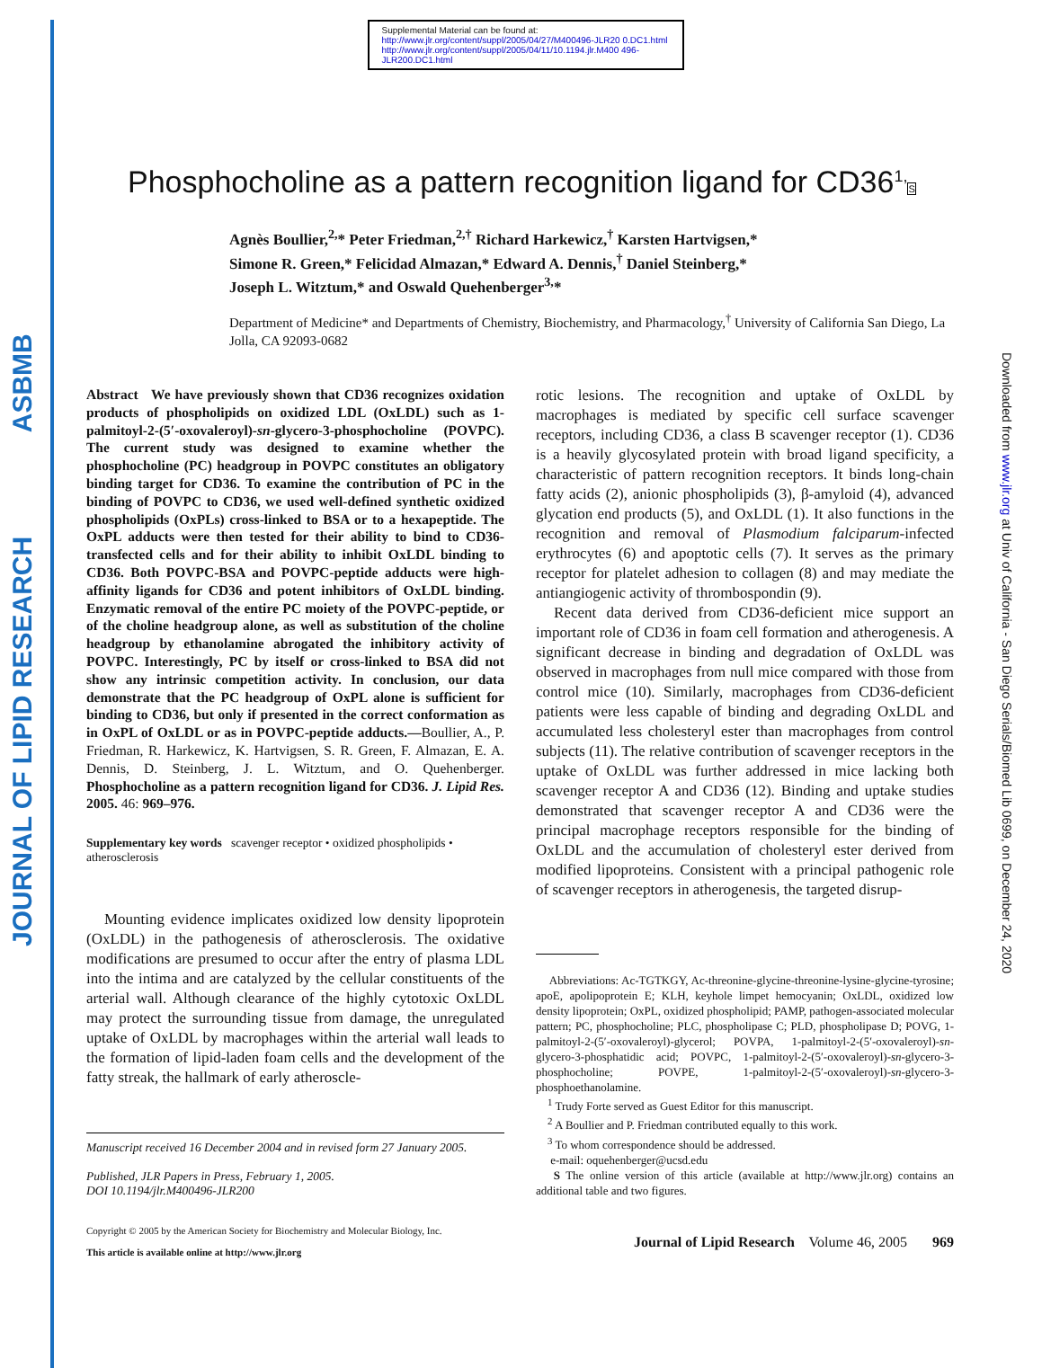JOURNAL OF LIPID RESEARCH ASBMB
Downloaded from www.jlr.org at Univ of California - San Diego Serials/Biomed Lib 0699, on December 24, 2020
Supplemental Material can be found at:
http://www.jlr.org/content/suppl/2005/04/27/M400496-JLR20 0.DC1.html
http://www.jlr.org/content/suppl/2005/04/11/10.1194.jlr.M400 496-JLR200.DC1.html
Phosphocholine as a pattern recognition ligand for CD36<sup>1,</sup>S
Agnès Boullier,<sup>2,</sup>* Peter Friedman,<sup>2,†</sup> Richard Harkewicz,<sup>†</sup> Karsten Hartvigsen,*
Simone R. Green,* Felicidad Almazan,* Edward A. Dennis,<sup>†</sup> Daniel Steinberg,*
Joseph L. Witztum,* and Oswald Quehenberger<sup>3,</sup>*
Department of Medicine* and Departments of Chemistry, Biochemistry, and Pharmacology,<sup>†</sup> University of California San Diego, La Jolla, CA 92093-0682
Abstract We have previously shown that CD36 recognizes oxidation products of phospholipids on oxidized LDL (OxLDL) such as 1-palmitoyl-2-(5′-oxovaleroyl)-sn-glycero-3-phosphocholine (POVPC). The current study was designed to examine whether the phosphocholine (PC) headgroup in POVPC constitutes an obligatory binding target for CD36. To examine the contribution of PC in the binding of POVPC to CD36, we used well-defined synthetic oxidized phospholipids (OxPLs) cross-linked to BSA or to a hexapeptide. The OxPL adducts were then tested for their ability to bind to CD36-transfected cells and for their ability to inhibit OxLDL binding to CD36. Both POVPC-BSA and POVPC-peptide adducts were high-affinity ligands for CD36 and potent inhibitors of OxLDL binding. Enzymatic removal of the entire PC moiety of the POVPC-peptide, or of the choline headgroup alone, as well as substitution of the choline headgroup by ethanolamine abrogated the inhibitory activity of POVPC. Interestingly, PC by itself or cross-linked to BSA did not show any intrinsic competition activity. In conclusion, our data demonstrate that the PC headgroup of OxPL alone is sufficient for binding to CD36, but only if presented in the correct conformation as in OxPL of OxLDL or as in POVPC-peptide adducts.—Boullier, A., P. Friedman, R. Harkewicz, K. Hartvigsen, S. R. Green, F. Almazan, E. A. Dennis, D. Steinberg, J. L. Witztum, and O. Quehenberger. Phosphocholine as a pattern recognition ligand for CD36. J. Lipid Res. 2005. 46: 969–976.
Supplementary key words scavenger receptor • oxidized phospholipids • atherosclerosis
Mounting evidence implicates oxidized low density lipoprotein (OxLDL) in the pathogenesis of atherosclerosis. The oxidative modifications are presumed to occur after the entry of plasma LDL into the intima and are catalyzed by the cellular constituents of the arterial wall. Although clearance of the highly cytotoxic OxLDL may protect the surrounding tissue from damage, the unregulated uptake of OxLDL by macrophages within the arterial wall leads to the formation of lipid-laden foam cells and the development of the fatty streak, the hallmark of early atheroscle-
Manuscript received 16 December 2004 and in revised form 27 January 2005.
Published, JLR Papers in Press, February 1, 2005.
DOI 10.1194/jlr.M400496-JLR200
Copyright © 2005 by the American Society for Biochemistry and Molecular Biology, Inc.
This article is available online at http://www.jlr.org
rotic lesions. The recognition and uptake of OxLDL by macrophages is mediated by specific cell surface scavenger receptors, including CD36, a class B scavenger receptor (1). CD36 is a heavily glycosylated protein with broad ligand specificity, a characteristic of pattern recognition receptors. It binds long-chain fatty acids (2), anionic phospholipids (3), β-amyloid (4), advanced glycation end products (5), and OxLDL (1). It also functions in the recognition and removal of Plasmodium falciparum-infected erythrocytes (6) and apoptotic cells (7). It serves as the primary receptor for platelet adhesion to collagen (8) and may mediate the antiangiogenic activity of thrombospondin (9).
Recent data derived from CD36-deficient mice support an important role of CD36 in foam cell formation and atherogenesis. A significant decrease in binding and degradation of OxLDL was observed in macrophages from null mice compared with those from control mice (10). Similarly, macrophages from CD36-deficient patients were less capable of binding and degrading OxLDL and accumulated less cholesteryl ester than macrophages from control subjects (11). The relative contribution of scavenger receptors in the uptake of OxLDL was further addressed in mice lacking both scavenger receptor A and CD36 (12). Binding and uptake studies demonstrated that scavenger receptor A and CD36 were the principal macrophage receptors responsible for the binding of OxLDL and the accumulation of cholesteryl ester derived from modified lipoproteins. Consistent with a principal pathogenic role of scavenger receptors in atherogenesis, the targeted disrup-
Abbreviations: Ac-TGTKGY, Ac-threonine-glycine-threonine-lysine-glycine-tyrosine; apoE, apolipoprotein E; KLH, keyhole limpet hemocyanin; OxLDL, oxidized low density lipoprotein; OxPL, oxidized phospholipid; PAMP, pathogen-associated molecular pattern; PC, phosphocholine; PLC, phospholipase C; PLD, phospholipase D; POVG, 1-palmitoyl-2-(5′-oxovaleroyl)-glycerol; POVPA, 1-palmitoyl-2-(5′-oxovaleroyl)-sn-glycero-3-phosphatidic acid; POVPC, 1-palmitoyl-2-(5′-oxovaleroyl)-sn-glycero-3-phosphocholine; POVPE, 1-palmitoyl-2-(5′-oxovaleroyl)-sn-glycero-3-phosphoethanolamine.
<sup>1</sup> Trudy Forte served as Guest Editor for this manuscript.
<sup>2</sup> A Boullier and P. Friedman contributed equally to this work.
<sup>3</sup> To whom correspondence should be addressed.
e-mail: oquehenberger@ucsd.edu
S The online version of this article (available at http://www.jlr.org) contains an additional table and two figures.
Journal of Lipid Research Volume 46, 2005 969